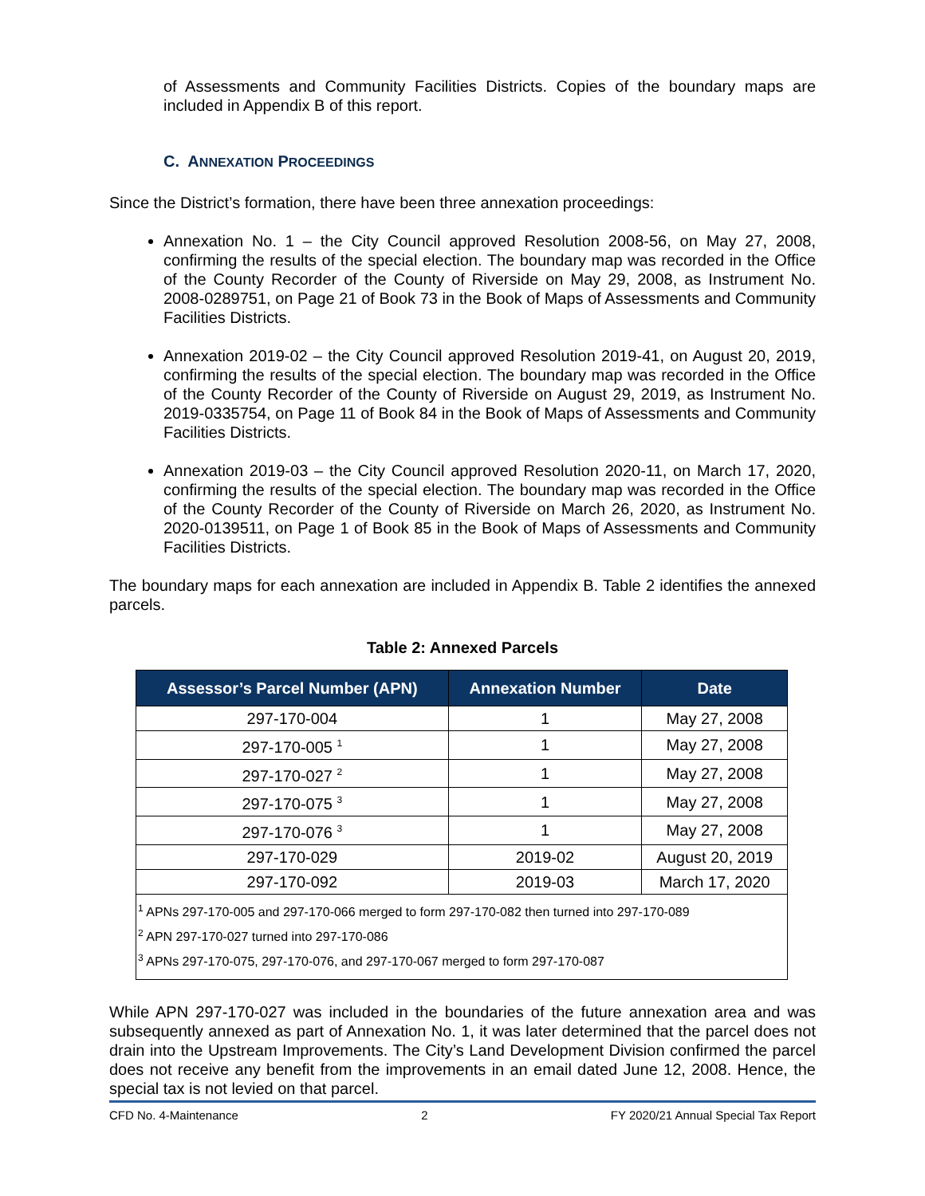of Assessments and Community Facilities Districts. Copies of the boundary maps are included in Appendix B of this report.
C. ANNEXATION PROCEEDINGS
Since the District’s formation, there have been three annexation proceedings:
Annexation No. 1 – the City Council approved Resolution 2008-56, on May 27, 2008, confirming the results of the special election. The boundary map was recorded in the Office of the County Recorder of the County of Riverside on May 29, 2008, as Instrument No. 2008-0289751, on Page 21 of Book 73 in the Book of Maps of Assessments and Community Facilities Districts.
Annexation 2019-02 – the City Council approved Resolution 2019-41, on August 20, 2019, confirming the results of the special election. The boundary map was recorded in the Office of the County Recorder of the County of Riverside on August 29, 2019, as Instrument No. 2019-0335754, on Page 11 of Book 84 in the Book of Maps of Assessments and Community Facilities Districts.
Annexation 2019-03 – the City Council approved Resolution 2020-11, on March 17, 2020, confirming the results of the special election. The boundary map was recorded in the Office of the County Recorder of the County of Riverside on March 26, 2020, as Instrument No. 2020-0139511, on Page 1 of Book 85 in the Book of Maps of Assessments and Community Facilities Districts.
The boundary maps for each annexation are included in Appendix B. Table 2 identifies the annexed parcels.
Table 2: Annexed Parcels
| Assessor’s Parcel Number (APN) | Annexation Number | Date |
| --- | --- | --- |
| 297-170-004 | 1 | May 27, 2008 |
| 297-170-005 <sup>1</sup> | 1 | May 27, 2008 |
| 297-170-027 <sup>2</sup> | 1 | May 27, 2008 |
| 297-170-075 <sup>3</sup> | 1 | May 27, 2008 |
| 297-170-076 <sup>3</sup> | 1 | May 27, 2008 |
| 297-170-029 | 2019-02 | August 20, 2019 |
| 297-170-092 | 2019-03 | March 17, 2020 |
| <sup>1</sup> APNs 297-170-005 and 297-170-066 merged to form 297-170-082 then turned into 297-170-089 <sup>2</sup> APN 297-170-027 turned into 297-170-086 <sup>3</sup> APNs 297-170-075, 297-170-076, and 297-170-067 merged to form 297-170-087 | | |
While APN 297-170-027 was included in the boundaries of the future annexation area and was subsequently annexed as part of Annexation No. 1, it was later determined that the parcel does not drain into the Upstream Improvements. The City’s Land Development Division confirmed the parcel does not receive any benefit from the improvements in an email dated June 12, 2008. Hence, the special tax is not levied on that parcel.
CFD No. 4-Maintenance 2 FY 2020/21 Annual Special Tax Report